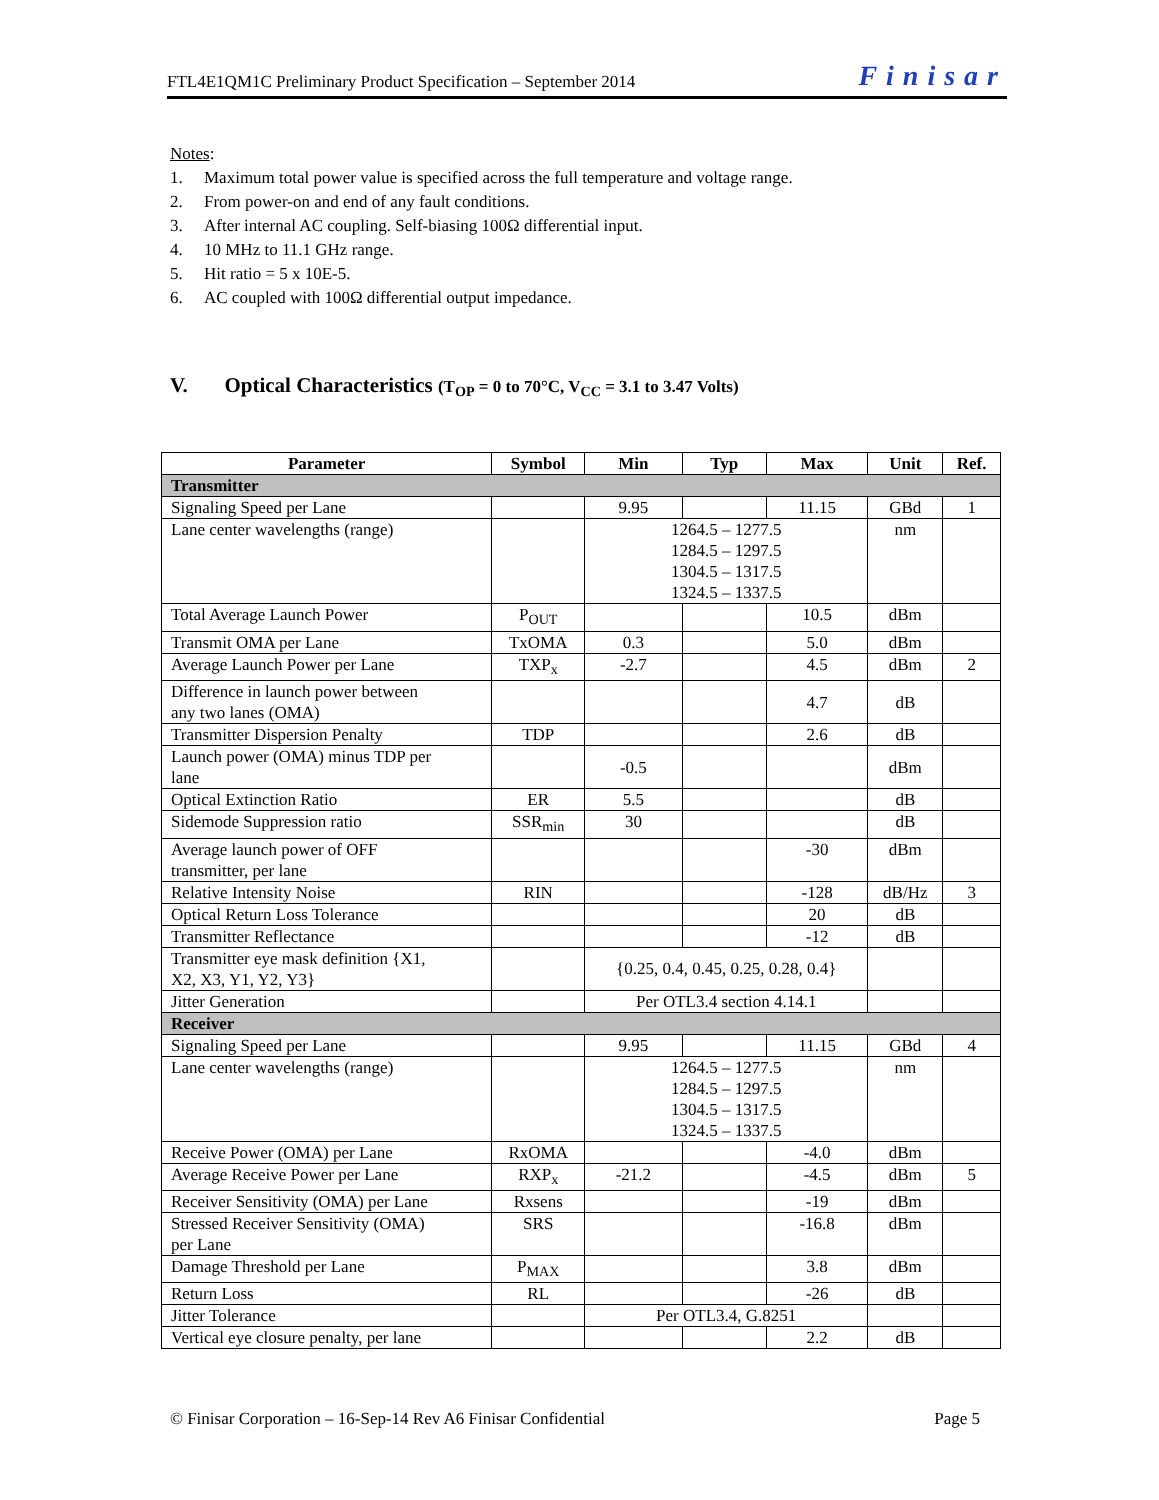FTL4E1QM1C Preliminary Product Specification – September 2014 Finisar
Notes:
1. Maximum total power value is specified across the full temperature and voltage range.
2. From power-on and end of any fault conditions.
3. After internal AC coupling. Self-biasing 100Ω differential input.
4. 10 MHz to 11.1 GHz range.
5. Hit ratio = 5 x 10E-5.
6. AC coupled with 100Ω differential output impedance.
V. Optical Characteristics (T<sub>OP</sub> = 0 to 70°C, V<sub>CC</sub> = 3.1 to 3.47 Volts)
| Parameter | Symbol | Min | Typ | Max | Unit | Ref. |
| --- | --- | --- | --- | --- | --- | --- |
| Transmitter | | | | | | |
| Signaling Speed per Lane | | 9.95 | | 11.15 | GBd | 1 |
| Lane center wavelengths (range) | | 1264.5 – 1277.5 1284.5 – 1297.5 1304.5 – 1317.5 1324.5 – 1337.5 | | | nm | |
| Total Average Launch Power | P<sub>OUT</sub> | | | 10.5 | dBm | |
| Transmit OMA per Lane | TxOMA | 0.3 | | 5.0 | dBm | |
| Average Launch Power per Lane | TXP<sub>x</sub> | -2.7 | | 4.5 | dBm | 2 |
| Difference in launch power between any two lanes (OMA) | | | | 4.7 | dB | |
| Transmitter Dispersion Penalty | TDP | | | 2.6 | dB | |
| Launch power (OMA) minus TDP per lane | | -0.5 | | | dBm | |
| Optical Extinction Ratio | ER | 5.5 | | | dB | |
| Sidemode Suppression ratio | SSR<sub>min</sub> | 30 | | | dB | |
| Average launch power of OFF transmitter, per lane | | | | -30 | dBm | |
| Relative Intensity Noise | RIN | | | -128 | dB/Hz | 3 |
| Optical Return Loss Tolerance | | | | 20 | dB | |
| Transmitter Reflectance | | | | -12 | dB | |
| Transmitter eye mask definition {X1, X2, X3, Y1, Y2, Y3} | | {0.25, 0.4, 0.45, 0.25, 0.28, 0.4} | | | | |
| Jitter Generation | | Per OTL3.4 section 4.14.1 | | | | |
| Receiver | | | | | | |
| Signaling Speed per Lane | | 9.95 | | 11.15 | GBd | 4 |
| Lane center wavelengths (range) | | 1264.5 – 1277.5 1284.5 – 1297.5 1304.5 – 1317.5 1324.5 – 1337.5 | | | nm | |
| Receive Power (OMA) per Lane | RxOMA | | | -4.0 | dBm | |
| Average Receive Power per Lane | RXP<sub>x</sub> | -21.2 | | -4.5 | dBm | 5 |
| Receiver Sensitivity (OMA) per Lane | Rxsens | | | -19 | dBm | |
| Stressed Receiver Sensitivity (OMA) per Lane | SRS | | | -16.8 | dBm | |
| Damage Threshold per Lane | P<sub>MAX</sub> | | | 3.8 | dBm | |
| Return Loss | RL | | | -26 | dB | |
| Jitter Tolerance | | Per OTL3.4, G.8251 | | | | |
| Vertical eye closure penalty, per lane | | | | 2.2 | dB | |
© Finisar Corporation – 16-Sep-14 Rev A6 Finisar Confidential Page 5